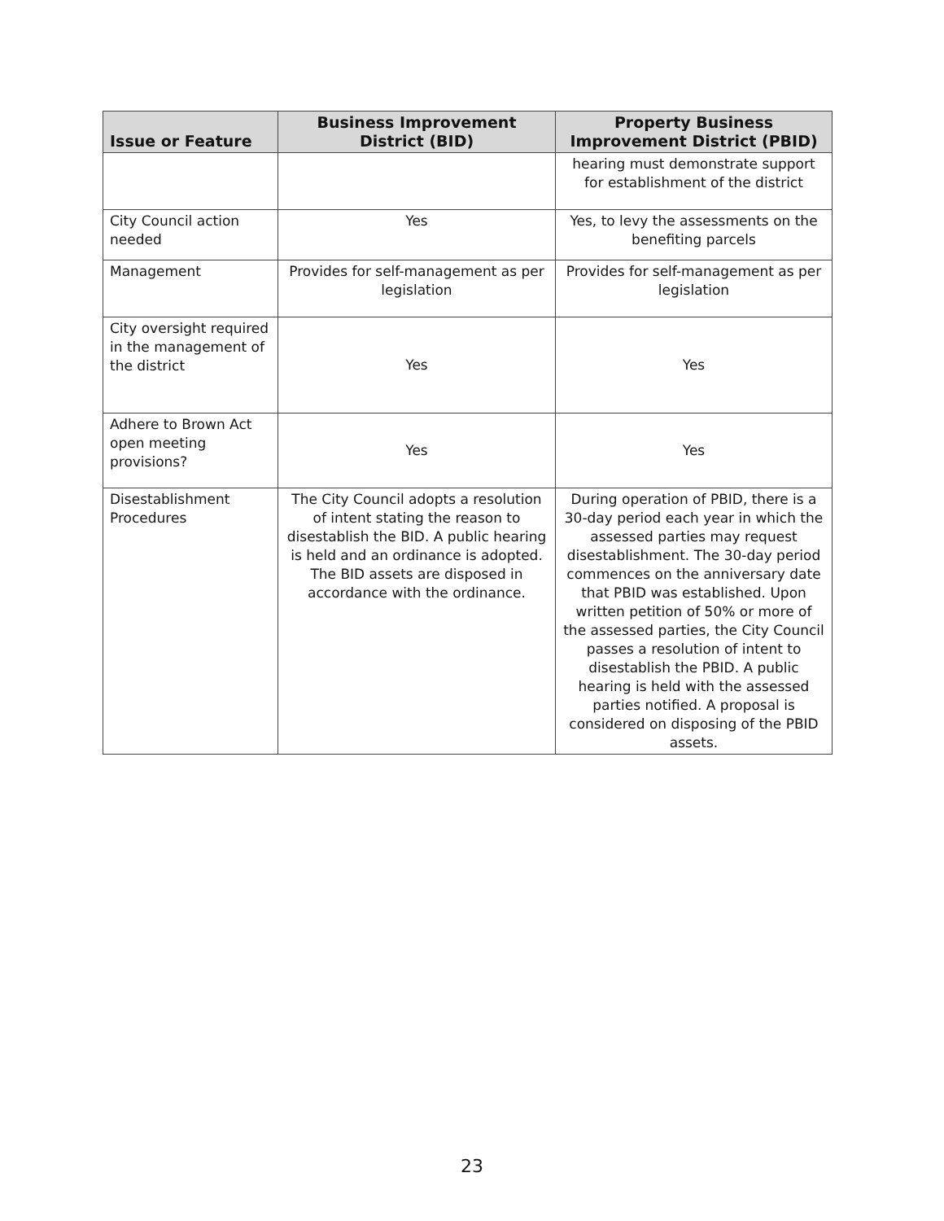| Issue or Feature | Business Improvement District (BID) | Property Business Improvement District (PBID) |
| --- | --- | --- |
| | | hearing must demonstrate support for establishment of the district |
| City Council action needed | Yes | Yes, to levy the assessments on the benefiting parcels |
| Management | Provides for self-management as per legislation | Provides for self-management as per legislation |
| City oversight required in the management of the district | Yes | Yes |
| Adhere to Brown Act open meeting provisions? | Yes | Yes |
| Disestablishment Procedures | The City Council adopts a resolution of intent stating the reason to disestablish the BID. A public hearing is held and an ordinance is adopted. The BID assets are disposed in accordance with the ordinance. | During operation of PBID, there is a 30-day period each year in which the assessed parties may request disestablishment. The 30-day period commences on the anniversary date that PBID was established. Upon written petition of 50% or more of the assessed parties, the City Council passes a resolution of intent to disestablish the PBID. A public hearing is held with the assessed parties notified. A proposal is considered on disposing of the PBID assets. |
23